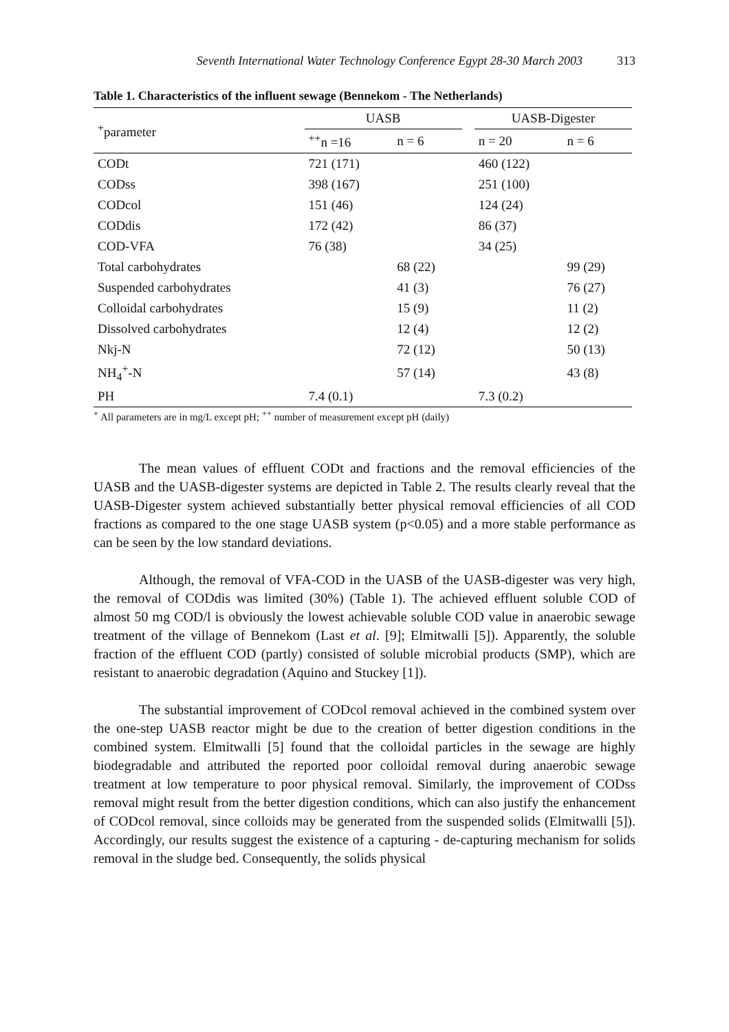Seventh International Water Technology Conference Egypt 28-30 March 2003 313
Table 1. Characteristics of the influent sewage (Bennekom - The Netherlands)
| <sup>+</sup>parameter | UASB | | | UASB-Digester | |
| --- | --- | --- | --- | --- | --- |
| | <sup>++</sup>n =16 | n = 6 | | n = 20 | n = 6 |
| CODt | 721 (171) | | | 460 (122) | |
| CODss | 398 (167) | | | 251 (100) | |
| CODcol | 151 (46) | | | 124 (24) | |
| CODdis | 172 (42) | | | 86 (37) | |
| COD-VFA | 76 (38) | | | 34 (25) | |
| Total carbohydrates | | 68 (22) | | | 99 (29) |
| Suspended carbohydrates | | 41 (3) | | | 76 (27) |
| Colloidal carbohydrates | | 15 (9) | | | 11 (2) |
| Dissolved carbohydrates | | 12 (4) | | | 12 (2) |
| Nkj-N | | 72 (12) | | | 50 (13) |
| NH<sub>4</sub><sup>+</sup>-N | | 57 (14) | | | 43 (8) |
| PH | 7.4 (0.1) | | | 7.3 (0.2) | |
<sup>+</sup> All parameters are in mg/L except pH; <sup>++</sup> number of measurement except pH (daily)
The mean values of effluent CODt and fractions and the removal efficiencies of the UASB and the UASB-digester systems are depicted in Table 2. The results clearly reveal that the UASB-Digester system achieved substantially better physical removal efficiencies of all COD fractions as compared to the one stage UASB system (p<0.05) and a more stable performance as can be seen by the low standard deviations.
Although, the removal of VFA-COD in the UASB of the UASB-digester was very high, the removal of CODdis was limited (30%) (Table 1). The achieved effluent soluble COD of almost 50 mg COD/l is obviously the lowest achievable soluble COD value in anaerobic sewage treatment of the village of Bennekom (Last et al. [9]; Elmitwalli [5]). Apparently, the soluble fraction of the effluent COD (partly) consisted of soluble microbial products (SMP), which are resistant to anaerobic degradation (Aquino and Stuckey [1]).
The substantial improvement of CODcol removal achieved in the combined system over the one-step UASB reactor might be due to the creation of better digestion conditions in the combined system. Elmitwalli [5] found that the colloidal particles in the sewage are highly biodegradable and attributed the reported poor colloidal removal during anaerobic sewage treatment at low temperature to poor physical removal. Similarly, the improvement of CODss removal might result from the better digestion conditions, which can also justify the enhancement of CODcol removal, since colloids may be generated from the suspended solids (Elmitwalli [5]). Accordingly, our results suggest the existence of a capturing - de-capturing mechanism for solids removal in the sludge bed. Consequently, the solids physical